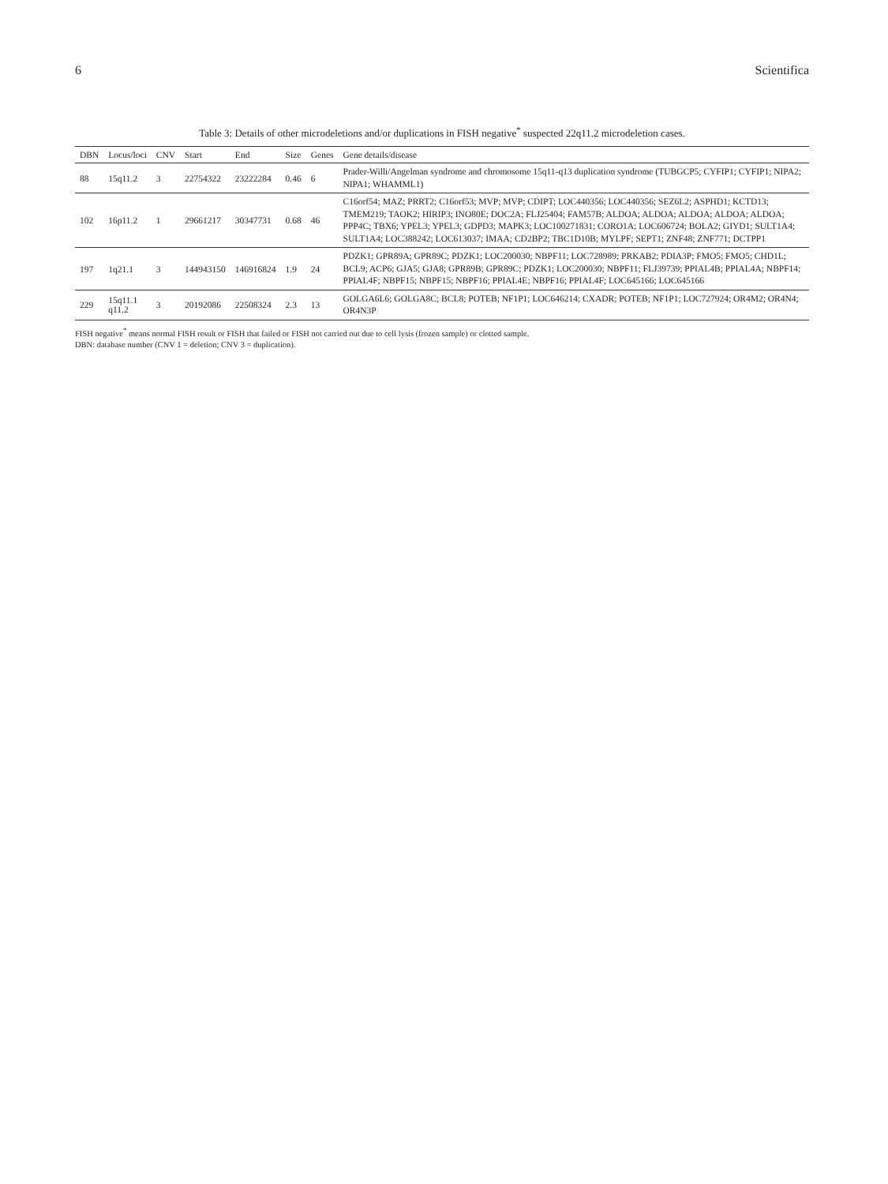6 Scientifica
Table 3: Details of other microdeletions and/or duplications in FISH negative<sup>*</sup> suspected 22q11.2 microdeletion cases.
| DBN | Locus/loci | CNV | Start | End | Size | Genes | Gene details/disease |
| --- | --- | --- | --- | --- | --- | --- | --- |
| 88 | 15q11.2 | 3 | 22754322 | 23222284 | 0.46 | 6 | Prader-Willi/Angelman syndrome and chromosome 15q11-q13 duplication syndrome (TUBGCP5; CYFIP1; CYFIP1; NIPA2; NIPA1; WHAMML1) |
| 102 | 16p11.2 | 1 | 29661217 | 30347731 | 0.68 | 46 | C16orf54; MAZ; PRRT2; C16orf53; MVP; MVP; CDIPT; LOC440356; LOC440356; SEZ6L2; ASPHD1; KCTD13; TMEM219; TAOK2; HIRIP3; INO80E; DOC2A; FLJ25404; FAM57B; ALDOA; ALDOA; ALDOA; ALDOA; ALDOA; PPP4C; TBX6; YPEL3; YPEL3; GDPD3; MAPK3; LOC100271831; CORO1A; LOC606724; BOLA2; GIYD1; SULT1A4; SULT1A4; LOC388242; LOC613037; IMAA; CD2BP2; TBC1D10B; MYLPF; SEPT1; ZNF48; ZNF771; DCTPP1 |
| 197 | 1q21.1 | 3 | 144943150 | 146916824 | 1.9 | 24 | PDZK1; GPR89A; GPR89C; PDZK1; LOC200030; NBPF11; LOC728989; PRKAB2; PDIA3P; FMO5; FMO5; CHD1L; BCL9; ACP6; GJA5; GJA8; GPR89B; GPR89C; PDZK1; LOC200030; NBPF11; FLJ39739; PPIAL4B; PPIAL4A; NBPF14; PPIAL4F; NBPF15; NBPF15; NBPF16; PPIAL4E; NBPF16; PPIAL4F; LOC645166; LOC645166 |
| 229 | 15q11.1 q11.2 | 3 | 20192086 | 22508324 | 2.3 | 13 | GOLGA6L6; GOLGA8C; BCL8; POTEB; NF1P1; LOC646214; CXADR; POTEB; NF1P1; LOC727924; OR4M2; OR4N4; OR4N3P |
FISH negative<sup>*</sup> means normal FISH result or FISH that failed or FISH not carried out due to cell lysis (frozen sample) or clotted sample.
DBN: database number (CNV 1 = deletion; CNV 3 = duplication).